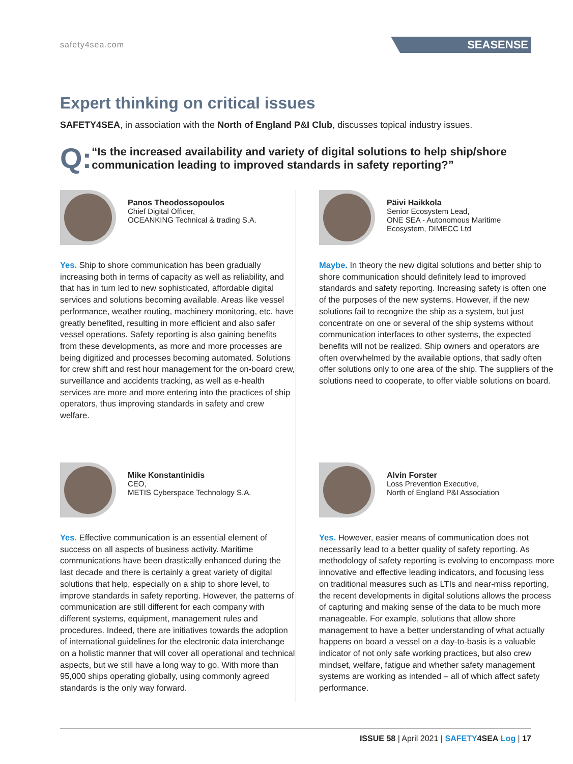safety4sea.com SEASENSE
Expert thinking on critical issues
SAFETY4SEA, in association with the North of England P&I Club, discusses topical industry issues.
Q:
“Is the increased availability and variety of digital solutions to help ship/shore communication leading to improved standards in safety reporting?”
Panos Theodossopoulos
Chief Digital Officer,
OCEANKING Technical & trading S.A.
Yes. Ship to shore communication has been gradually increasing both in terms of capacity as well as reliability, and that has in turn led to new sophisticated, affordable digital services and solutions becoming available. Areas like vessel performance, weather routing, machinery monitoring, etc. have greatly benefited, resulting in more efficient and also safer vessel operations. Safety reporting is also gaining benefits from these developments, as more and more processes are being digitized and processes becoming automated. Solutions for crew shift and rest hour management for the on-board crew, surveillance and accidents tracking, as well as e-health services are more and more entering into the practices of ship operators, thus improving standards in safety and crew welfare.
Päivi Haikkola
Senior Ecosystem Lead,
ONE SEA - Autonomous Maritime
Ecosystem, DIMECC Ltd
Maybe. In theory the new digital solutions and better ship to shore communication should definitely lead to improved standards and safety reporting. Increasing safety is often one of the purposes of the new systems. However, if the new solutions fail to recognize the ship as a system, but just concentrate on one or several of the ship systems without communication interfaces to other systems, the expected benefits will not be realized. Ship owners and operators are often overwhelmed by the available options, that sadly often offer solutions only to one area of the ship. The suppliers of the solutions need to cooperate, to offer viable solutions on board.
Mike Konstantinidis
CEO,
METIS Cyberspace Technology S.A.
Yes. Effective communication is an essential element of success on all aspects of business activity. Maritime communications have been drastically enhanced during the last decade and there is certainly a great variety of digital solutions that help, especially on a ship to shore level, to improve standards in safety reporting. However, the patterns of communication are still different for each company with different systems, equipment, management rules and procedures. Indeed, there are initiatives towards the adoption of international guidelines for the electronic data interchange on a holistic manner that will cover all operational and technical aspects, but we still have a long way to go. With more than 95,000 ships operating globally, using commonly agreed standards is the only way forward.
Alvin Forster
Loss Prevention Executive,
North of England P&I Association
Yes. However, easier means of communication does not necessarily lead to a better quality of safety reporting. As methodology of safety reporting is evolving to encompass more innovative and effective leading indicators, and focusing less on traditional measures such as LTIs and near-miss reporting, the recent developments in digital solutions allows the process of capturing and making sense of the data to be much more manageable. For example, solutions that allow shore management to have a better understanding of what actually happens on board a vessel on a day-to-basis is a valuable indicator of not only safe working practices, but also crew mindset, welfare, fatigue and whether safety management systems are working as intended – all of which affect safety performance.
ISSUE 58 | April 2021 | SAFETY 4SEA Log | 17